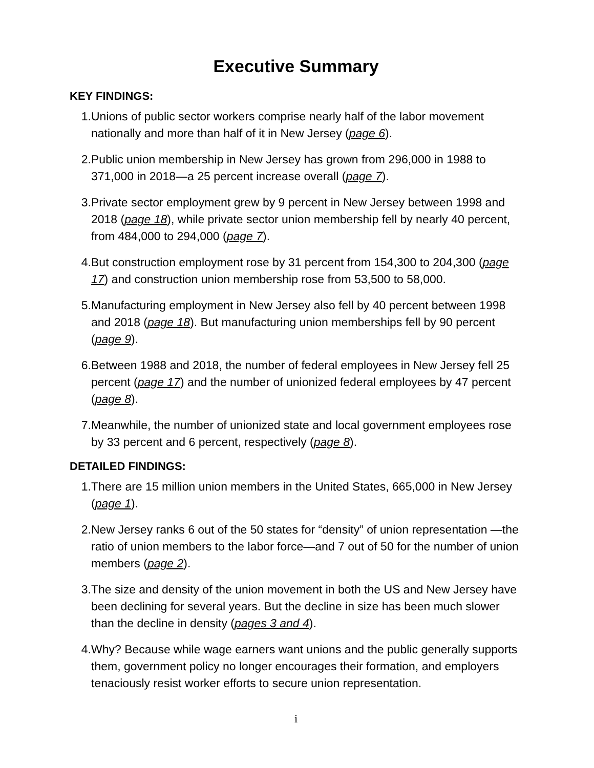Executive Summary
KEY FINDINGS:
1. Unions of public sector workers comprise nearly half of the labor movement nationally and more than half of it in New Jersey (page 6).
2. Public union membership in New Jersey has grown from 296,000 in 1988 to 371,000 in 2018—a 25 percent increase overall (page 7).
3. Private sector employment grew by 9 percent in New Jersey between 1998 and 2018 (page 18), while private sector union membership fell by nearly 40 percent, from 484,000 to 294,000 (page 7).
4. But construction employment rose by 31 percent from 154,300 to 204,300 (page 17) and construction union membership rose from 53,500 to 58,000.
5. Manufacturing employment in New Jersey also fell by 40 percent between 1998 and 2018 (page 18). But manufacturing union memberships fell by 90 percent (page 9).
6. Between 1988 and 2018, the number of federal employees in New Jersey fell 25 percent (page 17) and the number of unionized federal employees by 47 percent (page 8).
7. Meanwhile, the number of unionized state and local government employees rose by 33 percent and 6 percent, respectively (page 8).
DETAILED FINDINGS:
1. There are 15 million union members in the United States, 665,000 in New Jersey (page 1).
2. New Jersey ranks 6 out of the 50 states for “density” of union representation —the ratio of union members to the labor force—and 7 out of 50 for the number of union members (page 2).
3. The size and density of the union movement in both the US and New Jersey have been declining for several years. But the decline in size has been much slower than the decline in density (pages 3 and 4).
4. Why? Because while wage earners want unions and the public generally supports them, government policy no longer encourages their formation, and employers tenaciously resist worker efforts to secure union representation.
i